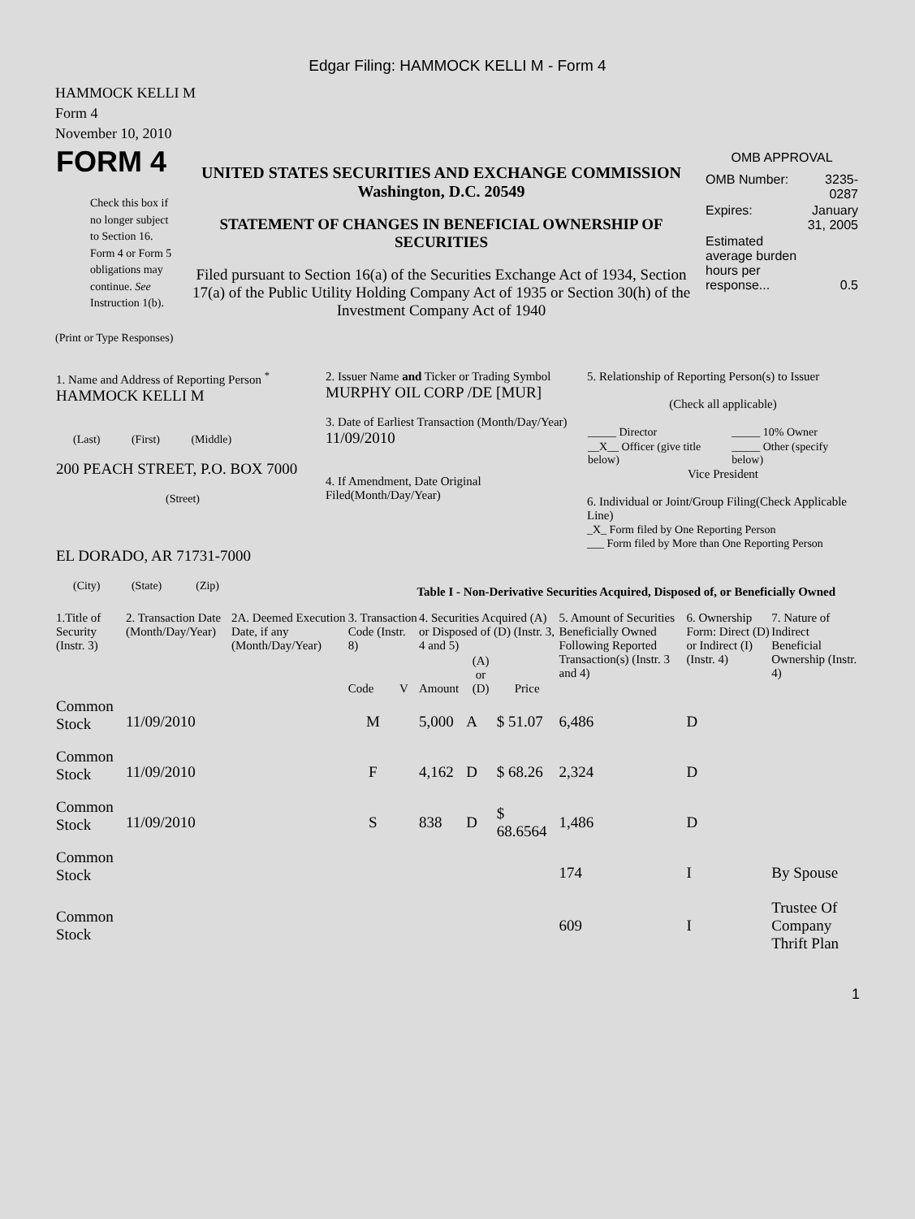Edgar Filing: HAMMOCK KELLI M - Form 4
HAMMOCK KELLI M
Form 4
November 10, 2010
| FORM 4 Check this box if no longer subject to Section 16. Form 4 or Form 5 obligations may continue. See Instruction 1(b). | UNITED STATES SECURITIES AND EXCHANGE COMMISSION Washington, D.C. 20549 STATEMENT OF CHANGES IN BENEFICIAL OWNERSHIP OF SECURITIES Filed pursuant to Section 16(a) of the Securities Exchange Act of 1934, Section 17(a) of the Public Utility Holding Company Act of 1935 or Section 30(h) of the Investment Company Act of 1940 | OMB APPROVAL / OMB Number: / 3235-0287 / / Expires: / January 31, 2005 / / Estimated average burden hours per response... / 0.5 / |
(Print or Type Responses)
| 1. Name and Address of Reporting Person <sup>*</sup> HAMMOCK KELLI M (Last) (First) (Middle) 200 PEACH STREET, P.O. BOX 7000 (Street) EL DORADO, AR 71731-7000 (City) (State) (Zip) | 2. Issuer Name and Ticker or Trading Symbol MURPHY OIL CORP /DE [MUR] 3. Date of Earliest Transaction (Month/Day/Year) 11/09/2010 4. If Amendment, Date Original Filed(Month/Day/Year) | 5. Relationship of Reporting Person(s) to Issuer (Check all applicable) / _____ Director / _____ 10% Owner / / __X__ Officer (give title below) / _____ Other (specify below) / Vice President 6. Individual or Joint/Group Filing(Check Applicable Line) _X_ Form filed by One Reporting Person ___ Form filed by More than One Reporting Person |
Table I - Non-Derivative Securities Acquired, Disposed of, or Beneficially Owned
| 1.Title of Security (Instr. 3) | 2. Transaction Date (Month/Day/Year) | 2A. Deemed Execution Date, if any (Month/Day/Year) | 3. Transaction Code (Instr. 8) | | 4. Securities Acquired (A) or Disposed of (D) (Instr. 3, 4 and 5) | | | 5. Amount of Securities Beneficially Owned Following Reported Transaction(s) (Instr. 3 and 4) | 6. Ownership Form: Direct (D) or Indirect (I) (Instr. 4) | 7. Nature of Indirect Beneficial Ownership (Instr. 4) |
| --- | --- | --- | --- | --- | --- | --- | --- | --- | --- | --- |
| | | | Code | V | Amount | (A) or (D) | Price | | | |
| Common Stock | 11/09/2010 | | M | | 5,000 | A | $ 51.07 | 6,486 | D | |
| Common Stock | 11/09/2010 | | F | | 4,162 | D | $ 68.26 | 2,324 | D | |
| Common Stock | 11/09/2010 | | S | | 838 | D | $ 68.6564 | 1,486 | D | |
| Common Stock | | | | | | | | 174 | I | By Spouse |
| Common Stock | | | | | | | | 609 | I | Trustee Of Company Thrift Plan |
1